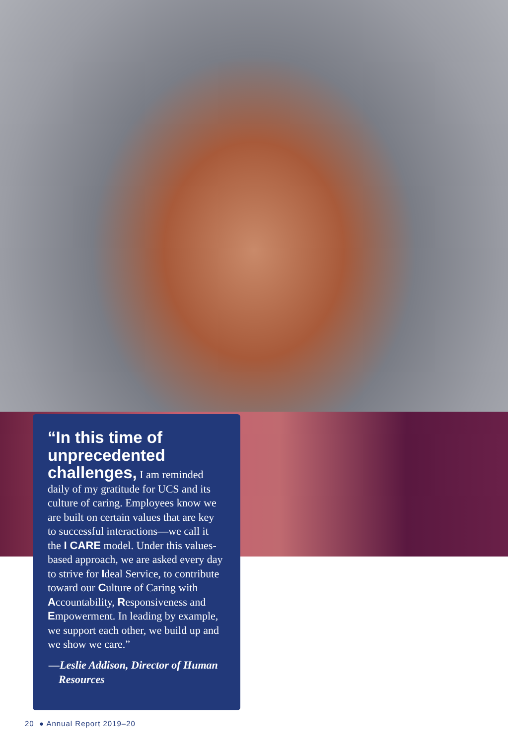“In this time of unprecedented challenges, I am reminded daily of my gratitude for UCS and its culture of caring. Employees know we are built on certain values that are key to successful interactions—we call it the I CARE model. Under this values-based approach, we are asked every day to strive for Ideal Service, to contribute toward our Culture of Caring with Accountability, Responsiveness and Empowerment. In leading by example, we support each other, we build up and we show we care.”
—Leslie Addison, Director of Human Resources
20 ● Annual Report 2019–20